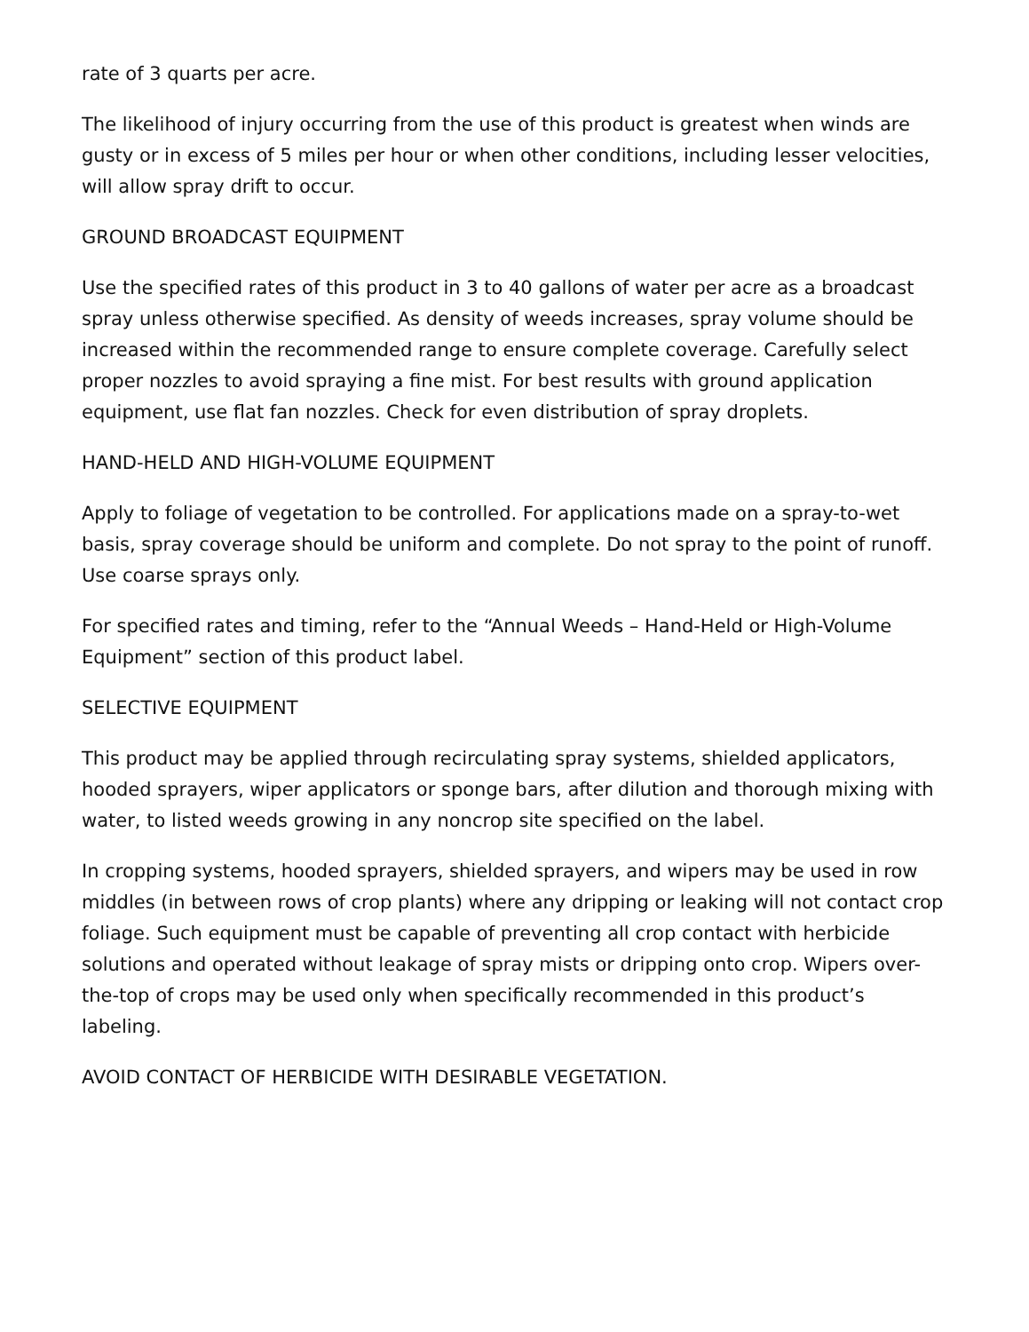rate of 3 quarts per acre.
The likelihood of injury occurring from the use of this product is greatest when winds are gusty or in excess of 5 miles per hour or when other conditions, including lesser velocities, will allow spray drift to occur.
GROUND BROADCAST EQUIPMENT
Use the specified rates of this product in 3 to 40 gallons of water per acre as a broadcast spray unless otherwise specified. As density of weeds increases, spray volume should be increased within the recommended range to ensure complete coverage. Carefully select proper nozzles to avoid spraying a fine mist. For best results with ground application equipment, use flat fan nozzles. Check for even distribution of spray droplets.
HAND-HELD AND HIGH-VOLUME EQUIPMENT
Apply to foliage of vegetation to be controlled. For applications made on a spray-to-wet basis, spray coverage should be uniform and complete. Do not spray to the point of runoff. Use coarse sprays only.
For specified rates and timing, refer to the “Annual Weeds – Hand-Held or High-Volume Equipment” section of this product label.
SELECTIVE EQUIPMENT
This product may be applied through recirculating spray systems, shielded applicators, hooded sprayers, wiper applicators or sponge bars, after dilution and thorough mixing with water, to listed weeds growing in any noncrop site specified on the label.
In cropping systems, hooded sprayers, shielded sprayers, and wipers may be used in row middles (in between rows of crop plants) where any dripping or leaking will not contact crop foliage. Such equipment must be capable of preventing all crop contact with herbicide solutions and operated without leakage of spray mists or dripping onto crop. Wipers over-the-top of crops may be used only when specifically recommended in this product’s labeling.
AVOID CONTACT OF HERBICIDE WITH DESIRABLE VEGETATION.